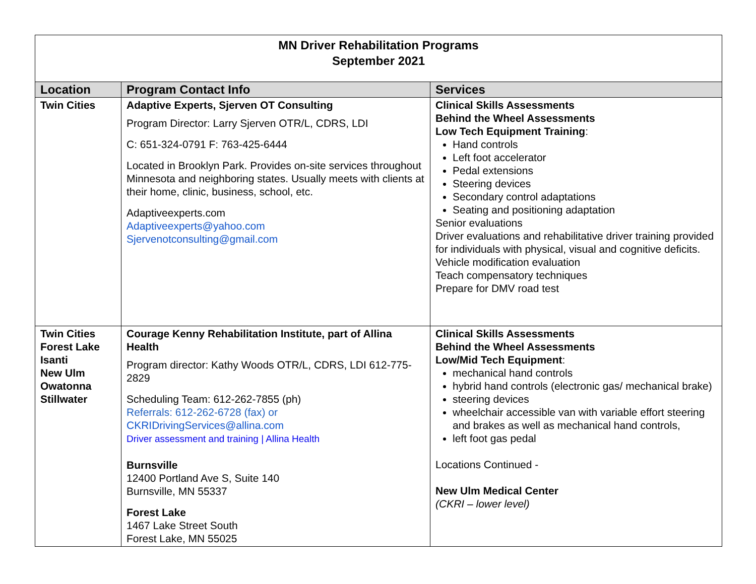| MN Driver Rehabilitation Programs September 2021 | | |
| Location | Program Contact Info | Services |
| Twin Cities | Adaptive Experts, Sjerven OT Consulting Program Director: Larry Sjerven OTR/L, CDRS, LDI C: 651-324-0791 F: 763-425-6444 Located in Brooklyn Park. Provides on-site services throughout Minnesota and neighboring states. Usually meets with clients at their home, clinic, business, school, etc. Adaptiveexperts.com Adaptiveexperts@yahoo.com Sjervenotconsulting@gmail.com | Clinical Skills Assessments Behind the Wheel Assessments Low Tech Equipment Training : Hand controls Left foot accelerator Pedal extensions Steering devices Secondary control adaptations Seating and positioning adaptation Senior evaluations Driver evaluations and rehabilitative driver training provided for individuals with physical, visual and cognitive deficits. Vehicle modification evaluation Teach compensatory techniques Prepare for DMV road test |
| Twin Cities Forest Lake Isanti New Ulm Owatonna Stillwater | Courage Kenny Rehabilitation Institute, part of Allina Health Program director: Kathy Woods OTR/L, CDRS, LDI 612-775-2829 Scheduling Team: 612-262-7855 (ph) Referrals: 612-262-6728 (fax) or CKRIDrivingServices@allina.com Driver assessment and training / Allina Health Burnsville 12400 Portland Ave S, Suite 140 Burnsville, MN 55337 Forest Lake 1467 Lake Street South Forest Lake, MN 55025 | Clinical Skills Assessments Behind the Wheel Assessments Low/Mid Tech Equipment : mechanical hand controls hybrid hand controls (electronic gas/ mechanical brake) steering devices wheelchair accessible van with variable effort steering and brakes as well as mechanical hand controls, left foot gas pedal Locations Continued - New Ulm Medical Center (CKRI – lower level) |